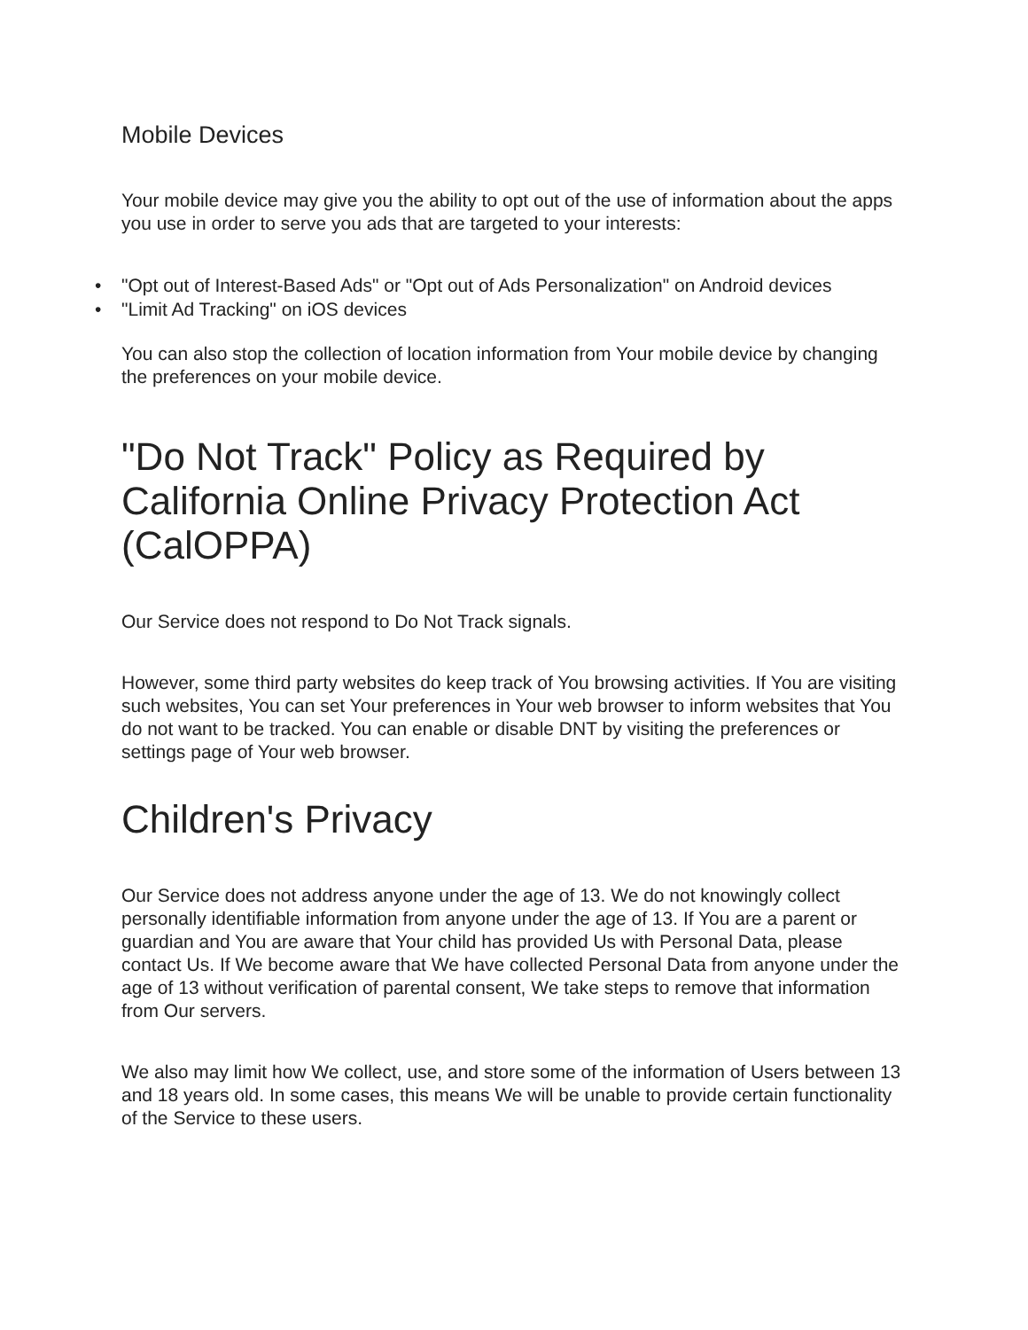Mobile Devices
Your mobile device may give you the ability to opt out of the use of information about the apps you use in order to serve you ads that are targeted to your interests:
• "Opt out of Interest-Based Ads" or "Opt out of Ads Personalization" on Android devices
• "Limit Ad Tracking" on iOS devices
You can also stop the collection of location information from Your mobile device by changing the preferences on your mobile device.
"Do Not Track" Policy as Required by California Online Privacy Protection Act (CalOPPA)
Our Service does not respond to Do Not Track signals.
However, some third party websites do keep track of You browsing activities. If You are visiting such websites, You can set Your preferences in Your web browser to inform websites that You do not want to be tracked. You can enable or disable DNT by visiting the preferences or settings page of Your web browser.
Children's Privacy
Our Service does not address anyone under the age of 13. We do not knowingly collect personally identifiable information from anyone under the age of 13. If You are a parent or guardian and You are aware that Your child has provided Us with Personal Data, please contact Us. If We become aware that We have collected Personal Data from anyone under the age of 13 without verification of parental consent, We take steps to remove that information from Our servers.
We also may limit how We collect, use, and store some of the information of Users between 13 and 18 years old. In some cases, this means We will be unable to provide certain functionality of the Service to these users.